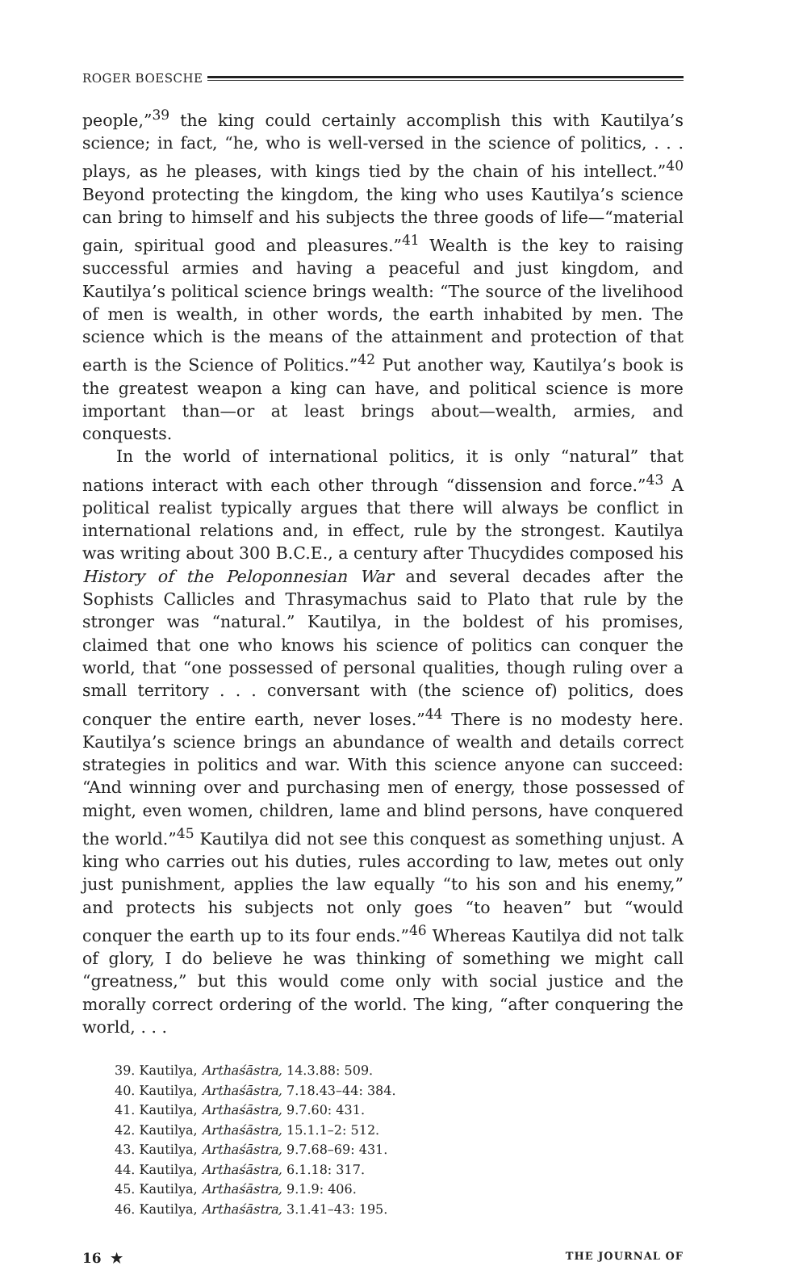ROGER BOESCHE
people,”<sup>39</sup> the king could certainly accomplish this with Kautilya’s science; in fact, “he, who is well-versed in the science of politics, . . . plays, as he pleases, with kings tied by the chain of his intellect.”<sup>40</sup> Beyond protecting the kingdom, the king who uses Kautilya’s science can bring to himself and his subjects the three goods of life—“material gain, spiritual good and pleasures.”<sup>41</sup> Wealth is the key to raising successful armies and having a peaceful and just kingdom, and Kautilya’s political science brings wealth: “The source of the livelihood of men is wealth, in other words, the earth inhabited by men. The science which is the means of the attainment and protection of that earth is the Science of Politics.”<sup>42</sup> Put another way, Kautilya’s book is the greatest weapon a king can have, and political science is more important than—or at least brings about—wealth, armies, and conquests.
In the world of international politics, it is only “natural” that nations interact with each other through “dissension and force.”<sup>43</sup> A political realist typically argues that there will always be conflict in international relations and, in effect, rule by the strongest. Kautilya was writing about 300 B.C.E., a century after Thucydides composed his History of the Peloponnesian War and several decades after the Sophists Callicles and Thrasymachus said to Plato that rule by the stronger was “natural.” Kautilya, in the boldest of his promises, claimed that one who knows his science of politics can conquer the world, that “one possessed of personal qualities, though ruling over a small territory . . . conversant with (the science of) politics, does conquer the entire earth, never loses.”<sup>44</sup> There is no modesty here. Kautilya’s science brings an abundance of wealth and details correct strategies in politics and war. With this science anyone can succeed: “And winning over and purchasing men of energy, those possessed of might, even women, children, lame and blind persons, have conquered the world.”<sup>45</sup> Kautilya did not see this conquest as something unjust. A king who carries out his duties, rules according to law, metes out only just punishment, applies the law equally “to his son and his enemy,” and protects his subjects not only goes “to heaven” but “would conquer the earth up to its four ends.”<sup>46</sup> Whereas Kautilya did not talk of glory, I do believe he was thinking of something we might call “greatness,” but this would come only with social justice and the morally correct ordering of the world. The king, “after conquering the world, . . .
39. Kautilya, Arthaśāstra, 14.3.88: 509.
40. Kautilya, Arthaśāstra, 7.18.43–44: 384.
41. Kautilya, Arthaśāstra, 9.7.60: 431.
42. Kautilya, Arthaśāstra, 15.1.1–2: 512.
43. Kautilya, Arthaśāstra, 9.7.68–69: 431.
44. Kautilya, Arthaśāstra, 6.1.18: 317.
45. Kautilya, Arthaśāstra, 9.1.9: 406.
46. Kautilya, Arthaśāstra, 3.1.41–43: 195.
16 ★ THE JOURNAL OF